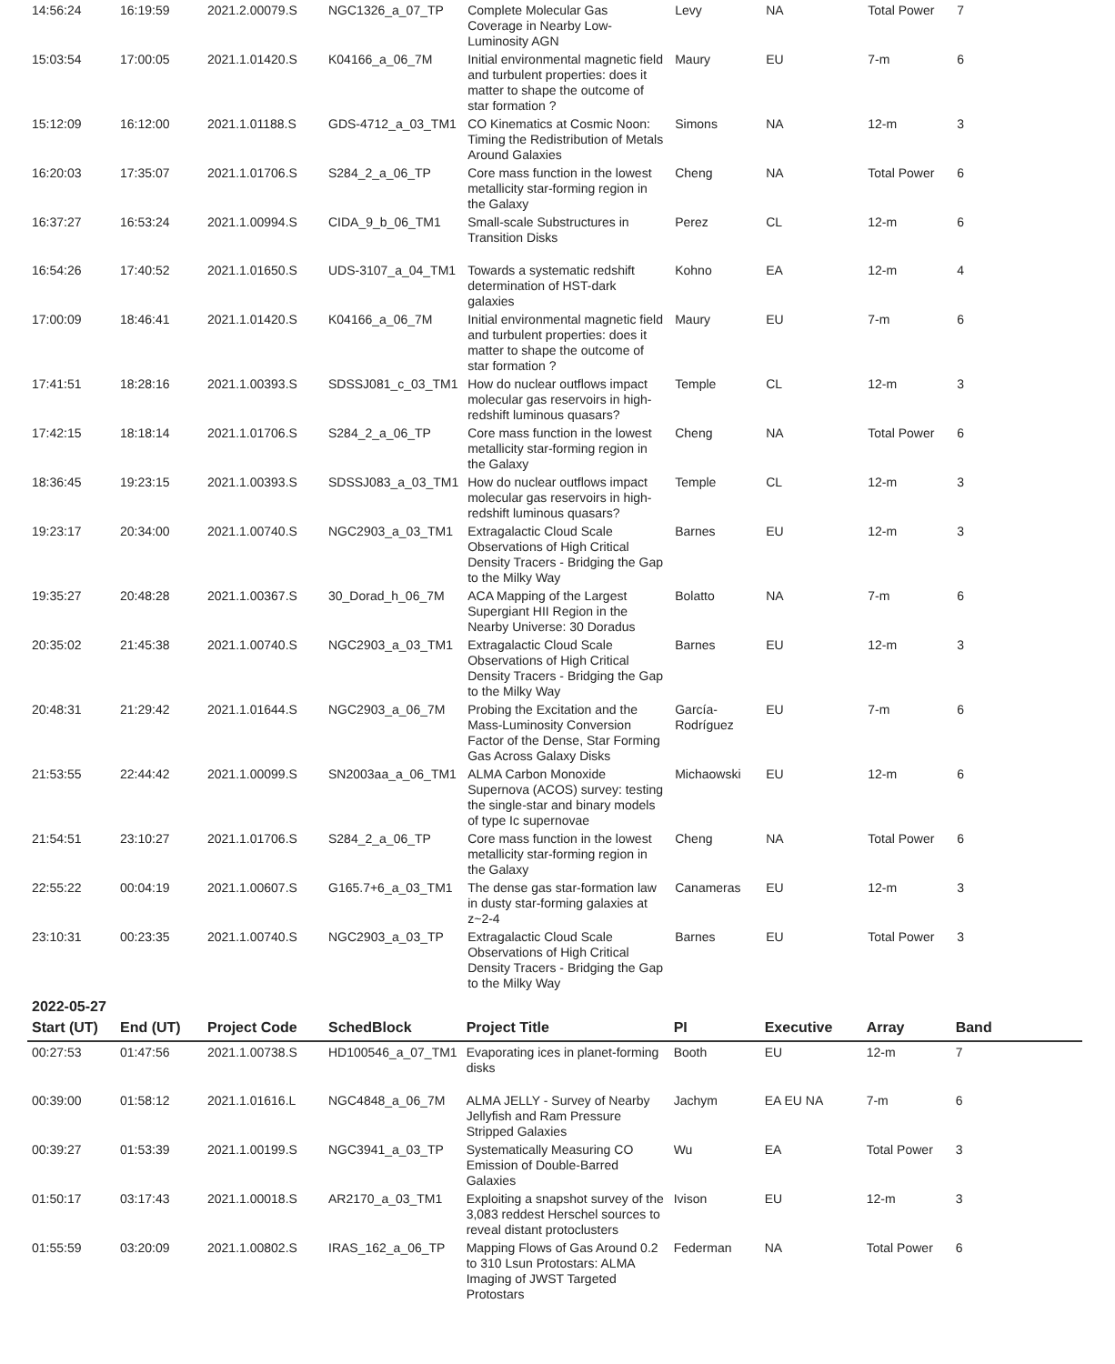| 14:56:24 | 16:19:59 | 2021.2.00079.S | NGC1326_a_07_TP | Complete Molecular Gas Coverage in Nearby Low-Luminosity AGN | Levy | NA | Total Power | 7 |
| 15:03:54 | 17:00:05 | 2021.1.01420.S | K04166_a_06_7M | Initial environmental magnetic field and turbulent properties: does it matter to shape the outcome of star formation ? | Maury | EU | 7-m | 6 |
| 15:12:09 | 16:12:00 | 2021.1.01188.S | GDS-4712_a_03_TM1 | CO Kinematics at Cosmic Noon: Timing the Redistribution of Metals Around Galaxies | Simons | NA | 12-m | 3 |
| 16:20:03 | 17:35:07 | 2021.1.01706.S | S284_2_a_06_TP | Core mass function in the lowest metallicity star-forming region in the Galaxy | Cheng | NA | Total Power | 6 |
| 16:37:27 | 16:53:24 | 2021.1.00994.S | CIDA_9_b_06_TM1 | Small-scale Substructures in Transition Disks | Perez | CL | 12-m | 6 |
| 16:54:26 | 17:40:52 | 2021.1.01650.S | UDS-3107_a_04_TM1 | Towards a systematic redshift determination of HST-dark galaxies | Kohno | EA | 12-m | 4 |
| 17:00:09 | 18:46:41 | 2021.1.01420.S | K04166_a_06_7M | Initial environmental magnetic field and turbulent properties: does it matter to shape the outcome of star formation ? | Maury | EU | 7-m | 6 |
| 17:41:51 | 18:28:16 | 2021.1.00393.S | SDSSJ081_c_03_TM1 | How do nuclear outflows impact molecular gas reservoirs in high-redshift luminous quasars? | Temple | CL | 12-m | 3 |
| 17:42:15 | 18:18:14 | 2021.1.01706.S | S284_2_a_06_TP | Core mass function in the lowest metallicity star-forming region in the Galaxy | Cheng | NA | Total Power | 6 |
| 18:36:45 | 19:23:15 | 2021.1.00393.S | SDSSJ083_a_03_TM1 | How do nuclear outflows impact molecular gas reservoirs in high-redshift luminous quasars? | Temple | CL | 12-m | 3 |
| 19:23:17 | 20:34:00 | 2021.1.00740.S | NGC2903_a_03_TM1 | Extragalactic Cloud Scale Observations of High Critical Density Tracers - Bridging the Gap to the Milky Way | Barnes | EU | 12-m | 3 |
| 19:35:27 | 20:48:28 | 2021.1.00367.S | 30_Dorad_h_06_7M | ACA Mapping of the Largest Supergiant HII Region in the Nearby Universe: 30 Doradus | Bolatto | NA | 7-m | 6 |
| 20:35:02 | 21:45:38 | 2021.1.00740.S | NGC2903_a_03_TM1 | Extragalactic Cloud Scale Observations of High Critical Density Tracers - Bridging the Gap to the Milky Way | Barnes | EU | 12-m | 3 |
| 20:48:31 | 21:29:42 | 2021.1.01644.S | NGC2903_a_06_7M | Probing the Excitation and the Mass-Luminosity Conversion Factor of the Dense, Star Forming Gas Across Galaxy Disks | García-Rodríguez | EU | 7-m | 6 |
| 21:53:55 | 22:44:42 | 2021.1.00099.S | SN2003aa_a_06_TM1 | ALMA Carbon Monoxide Supernova (ACOS) survey: testing the single-star and binary models of type Ic supernovae | Michaowski | EU | 12-m | 6 |
| 21:54:51 | 23:10:27 | 2021.1.01706.S | S284_2_a_06_TP | Core mass function in the lowest metallicity star-forming region in the Galaxy | Cheng | NA | Total Power | 6 |
| 22:55:22 | 00:04:19 | 2021.1.00607.S | G165.7+6_a_03_TM1 | The dense gas star-formation law in dusty star-forming galaxies at z~2-4 | Canameras | EU | 12-m | 3 |
| 23:10:31 | 00:23:35 | 2021.1.00740.S | NGC2903_a_03_TP | Extragalactic Cloud Scale Observations of High Critical Density Tracers - Bridging the Gap to the Milky Way | Barnes | EU | Total Power | 3 |
2022-05-27
| Start (UT) | End (UT) | Project Code | SchedBlock | Project Title | PI | Executive | Array | Band |
| --- | --- | --- | --- | --- | --- | --- | --- | --- |
| 00:27:53 | 01:47:56 | 2021.1.00738.S | HD100546_a_07_TM1 | Evaporating ices in planet-forming disks | Booth | EU | 12-m | 7 |
| 00:39:00 | 01:58:12 | 2021.1.01616.L | NGC4848_a_06_7M | ALMA JELLY - Survey of Nearby Jellyfish and Ram Pressure Stripped Galaxies | Jachym | EA EU NA | 7-m | 6 |
| 00:39:27 | 01:53:39 | 2021.1.00199.S | NGC3941_a_03_TP | Systematically Measuring CO Emission of Double-Barred Galaxies | Wu | EA | Total Power | 3 |
| 01:50:17 | 03:17:43 | 2021.1.00018.S | AR2170_a_03_TM1 | Exploiting a snapshot survey of the 3,083 reddest Herschel sources to reveal distant protoclusters | Ivison | EU | 12-m | 3 |
| 01:55:59 | 03:20:09 | 2021.1.00802.S | IRAS_162_a_06_TP | Mapping Flows of Gas Around 0.2 to 310 Lsun Protostars: ALMA Imaging of JWST Targeted Protostars | Federman | NA | Total Power | 6 |